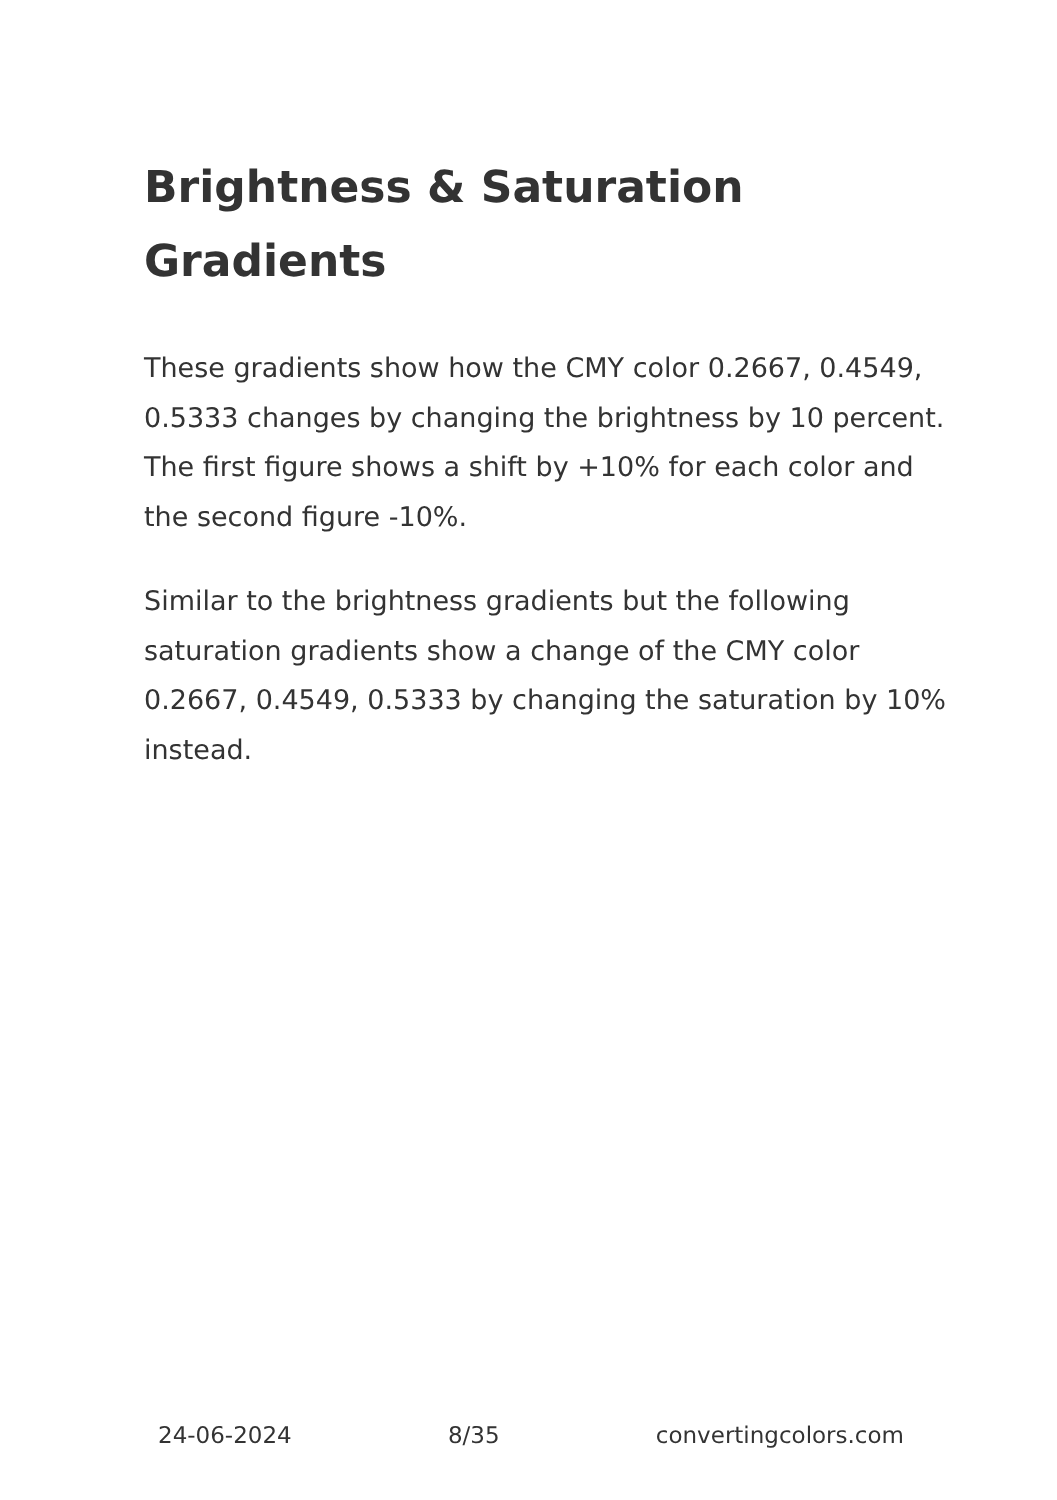Brightness & Saturation Gradients
These gradients show how the CMY color 0.2667, 0.4549, 0.5333 changes by changing the brightness by 10 percent. The first figure shows a shift by +10% for each color and the second figure -10%.
Similar to the brightness gradients but the following saturation gradients show a change of the CMY color 0.2667, 0.4549, 0.5333 by changing the saturation by 10% instead.
24-06-2024 8/35 convertingcolors.com